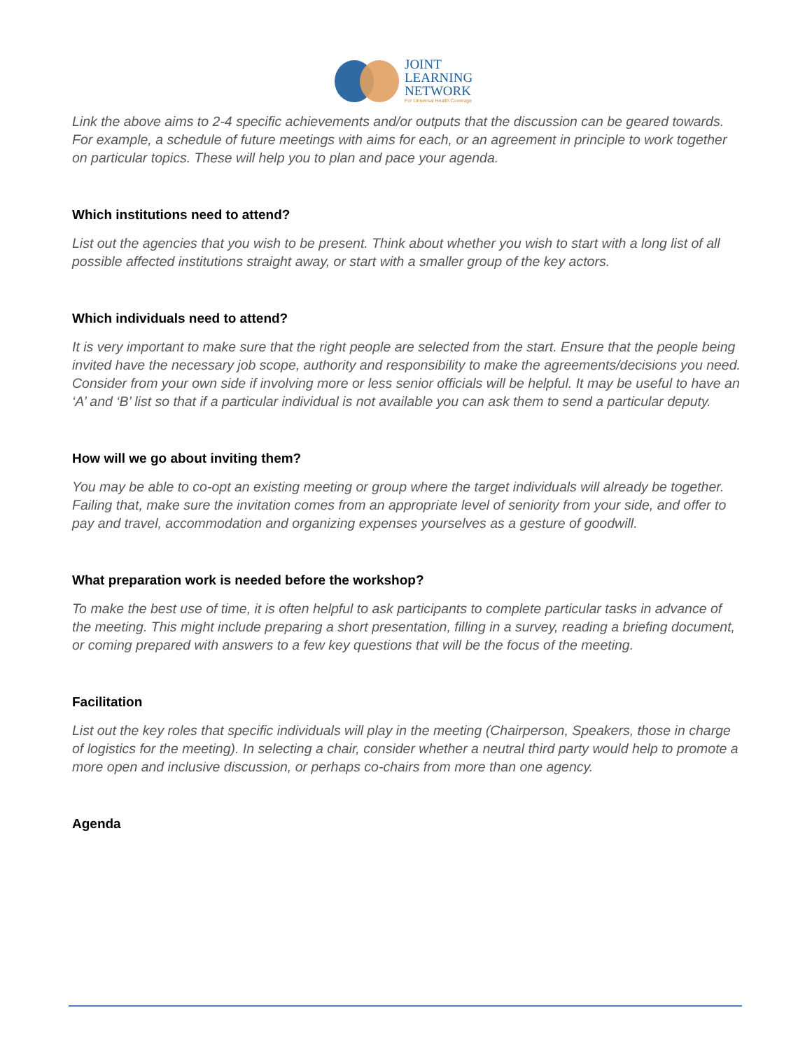JOINT
LEARNING
NETWORK
For Universal Health Coverage
Link the above aims to 2-4 specific achievements and/or outputs that the discussion can be geared towards. For example, a schedule of future meetings with aims for each, or an agreement in principle to work together on particular topics. These will help you to plan and pace your agenda.
Which institutions need to attend?
List out the agencies that you wish to be present. Think about whether you wish to start with a long list of all possible affected institutions straight away, or start with a smaller group of the key actors.
Which individuals need to attend?
It is very important to make sure that the right people are selected from the start. Ensure that the people being invited have the necessary job scope, authority and responsibility to make the agreements/decisions you need. Consider from your own side if involving more or less senior officials will be helpful. It may be useful to have an ‘A’ and ‘B’ list so that if a particular individual is not available you can ask them to send a particular deputy.
How will we go about inviting them?
You may be able to co-opt an existing meeting or group where the target individuals will already be together. Failing that, make sure the invitation comes from an appropriate level of seniority from your side, and offer to pay and travel, accommodation and organizing expenses yourselves as a gesture of goodwill.
What preparation work is needed before the workshop?
To make the best use of time, it is often helpful to ask participants to complete particular tasks in advance of the meeting. This might include preparing a short presentation, filling in a survey, reading a briefing document, or coming prepared with answers to a few key questions that will be the focus of the meeting.
Facilitation
List out the key roles that specific individuals will play in the meeting (Chairperson, Speakers, those in charge of logistics for the meeting). In selecting a chair, consider whether a neutral third party would help to promote a more open and inclusive discussion, or perhaps co-chairs from more than one agency.
Agenda